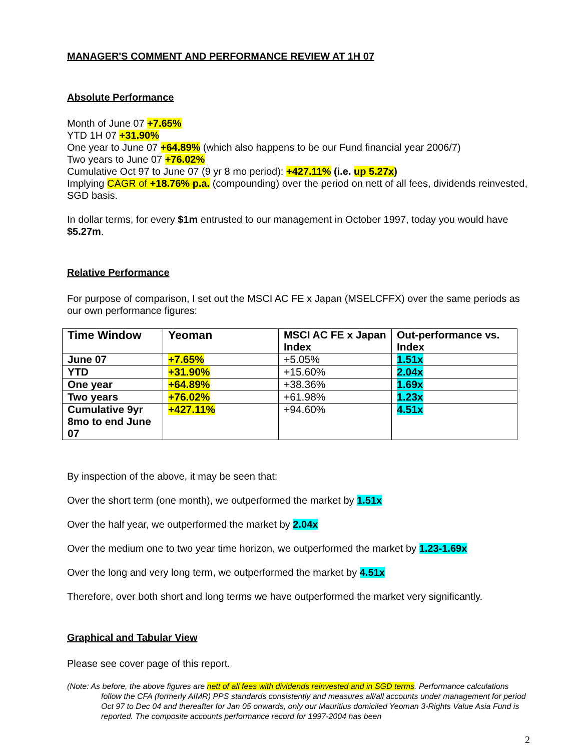MANAGER'S COMMENT AND PERFORMANCE REVIEW AT 1H 07
Absolute Performance
Month of June 07 +7.65%
YTD 1H 07 +31.90%
One year to June 07 +64.89% (which also happens to be our Fund financial year 2006/7)
Two years to June 07 +76.02%
Cumulative Oct 97 to June 07 (9 yr 8 mo period): +427.11% (i.e. up 5.27x)
Implying CAGR of +18.76% p.a. (compounding) over the period on nett of all fees, dividends reinvested, SGD basis.
In dollar terms, for every $1m entrusted to our management in October 1997, today you would have $5.27m.
Relative Performance
For purpose of comparison, I set out the MSCI AC FE x Japan (MSELCFFX) over the same periods as our own performance figures:
| Time Window | Yeoman | MSCI AC FE x Japan Index | Out-performance vs. Index |
| --- | --- | --- | --- |
| June 07 | +7.65% | +5.05% | 1.51x |
| YTD | +31.90% | +15.60% | 2.04x |
| One year | +64.89% | +38.36% | 1.69x |
| Two years | +76.02% | +61.98% | 1.23x |
| Cumulative 9yr 8mo to end June 07 | +427.11% | +94.60% | 4.51x |
By inspection of the above, it may be seen that:
Over the short term (one month), we outperformed the market by 1.51x
Over the half year, we outperformed the market by 2.04x
Over the medium one to two year time horizon, we outperformed the market by 1.23-1.69x
Over the long and very long term, we outperformed the market by 4.51x
Therefore, over both short and long terms we have outperformed the market very significantly.
Graphical and Tabular View
Please see cover page of this report.
(Note: As before, the above figures are nett of all fees with dividends reinvested and in SGD terms. Performance calculations follow the CFA (formerly AIMR) PPS standards consistently and measures all/all accounts under management for period Oct 97 to Dec 04 and thereafter for Jan 05 onwards, only our Mauritius domiciled Yeoman 3-Rights Value Asia Fund is reported. The composite accounts performance record for 1997-2004 has been
2